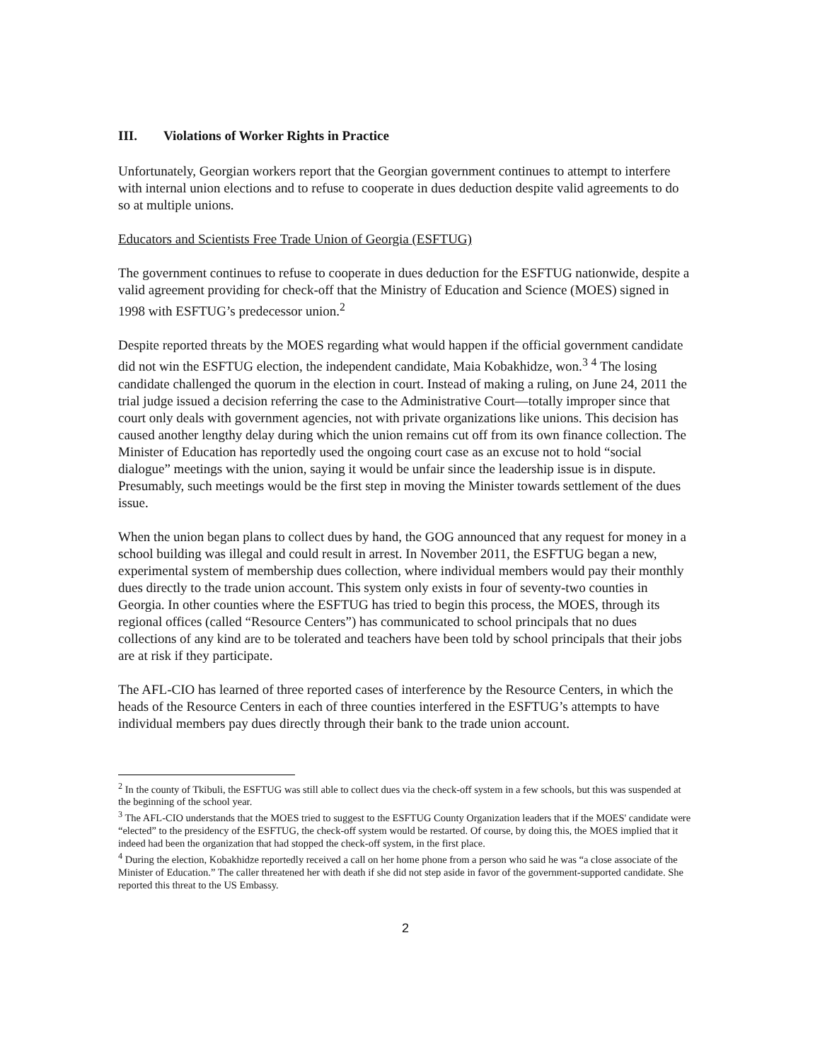III. Violations of Worker Rights in Practice
Unfortunately, Georgian workers report that the Georgian government continues to attempt to interfere with internal union elections and to refuse to cooperate in dues deduction despite valid agreements to do so at multiple unions.
Educators and Scientists Free Trade Union of Georgia (ESFTUG)
The government continues to refuse to cooperate in dues deduction for the ESFTUG nationwide, despite a valid agreement providing for check-off that the Ministry of Education and Science (MOES) signed in 1998 with ESFTUG’s predecessor union.<sup>2</sup>
Despite reported threats by the MOES regarding what would happen if the official government candidate did not win the ESFTUG election, the independent candidate, Maia Kobakhidze, won.<sup>3</sup> <sup>4</sup> The losing candidate challenged the quorum in the election in court. Instead of making a ruling, on June 24, 2011 the trial judge issued a decision referring the case to the Administrative Court—totally improper since that court only deals with government agencies, not with private organizations like unions. This decision has caused another lengthy delay during which the union remains cut off from its own finance collection. The Minister of Education has reportedly used the ongoing court case as an excuse not to hold “social dialogue” meetings with the union, saying it would be unfair since the leadership issue is in dispute. Presumably, such meetings would be the first step in moving the Minister towards settlement of the dues issue.
When the union began plans to collect dues by hand, the GOG announced that any request for money in a school building was illegal and could result in arrest. In November 2011, the ESFTUG began a new, experimental system of membership dues collection, where individual members would pay their monthly dues directly to the trade union account. This system only exists in four of seventy-two counties in Georgia. In other counties where the ESFTUG has tried to begin this process, the MOES, through its regional offices (called “Resource Centers”) has communicated to school principals that no dues collections of any kind are to be tolerated and teachers have been told by school principals that their jobs are at risk if they participate.
The AFL-CIO has learned of three reported cases of interference by the Resource Centers, in which the heads of the Resource Centers in each of three counties interfered in the ESFTUG’s attempts to have individual members pay dues directly through their bank to the trade union account.
<sup>2</sup> In the county of Tkibuli, the ESFTUG was still able to collect dues via the check-off system in a few schools, but this was suspended at the beginning of the school year.
<sup>3</sup> The AFL-CIO understands that the MOES tried to suggest to the ESFTUG County Organization leaders that if the MOES' candidate were “elected” to the presidency of the ESFTUG, the check-off system would be restarted. Of course, by doing this, the MOES implied that it indeed had been the organization that had stopped the check-off system, in the first place.
<sup>4</sup> During the election, Kobakhidze reportedly received a call on her home phone from a person who said he was “a close associate of the Minister of Education.” The caller threatened her with death if she did not step aside in favor of the government-supported candidate. She reported this threat to the US Embassy.
2